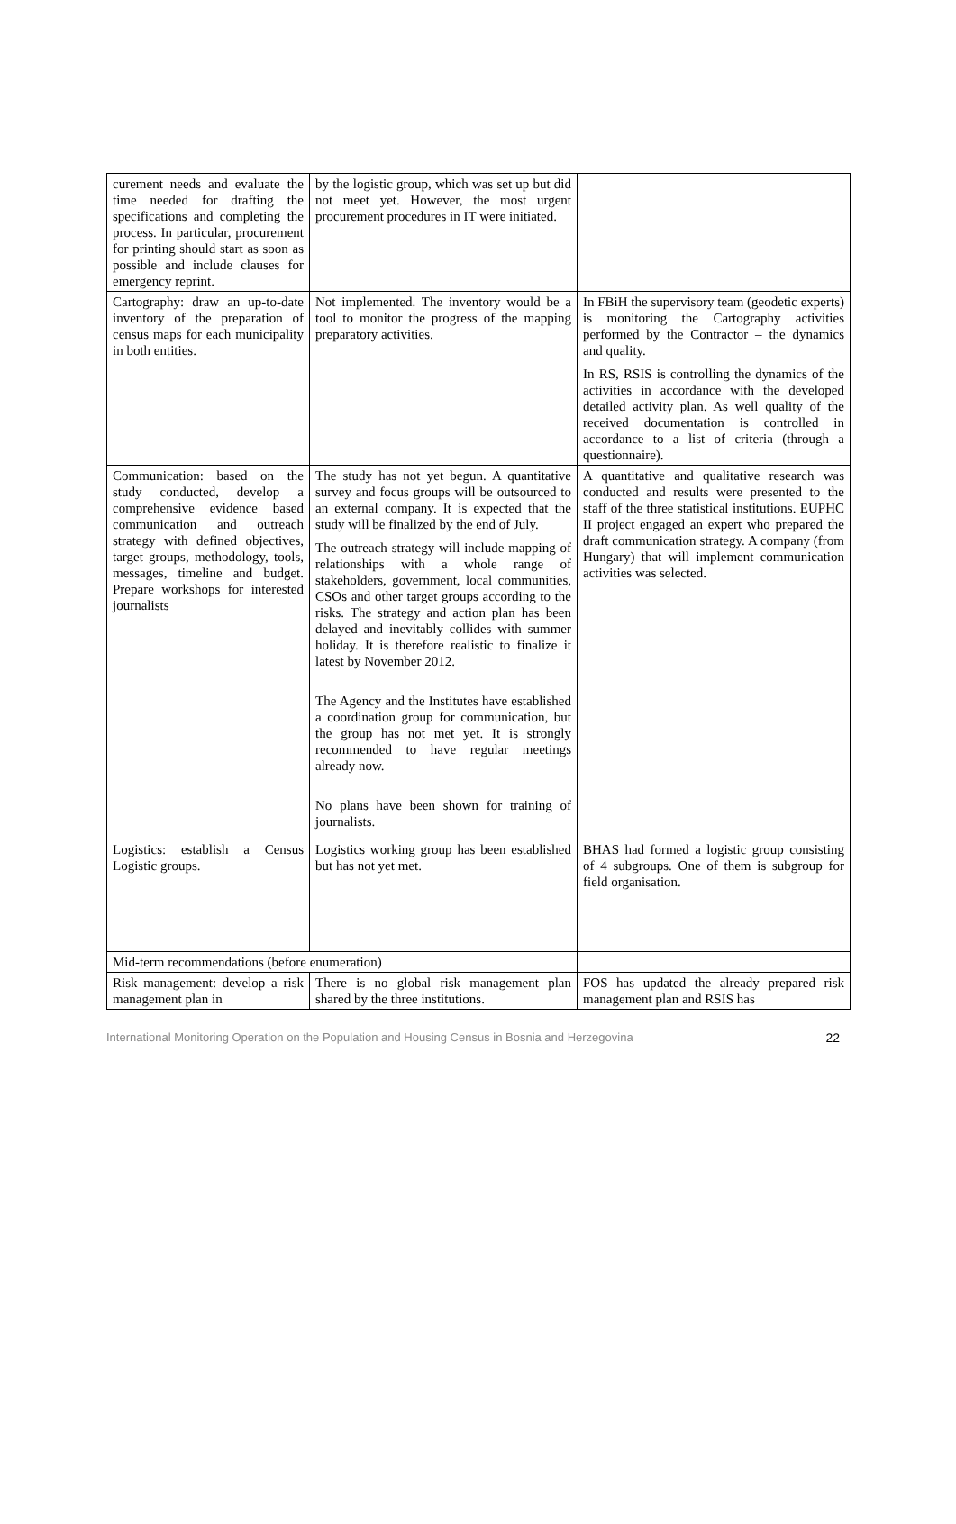| curement needs and evaluate the time needed for drafting the specifications and completing the process. In particular, procurement for printing should start as soon as possible and include clauses for emergency reprint. | by the logistic group, which was set up but did not meet yet. However, the most urgent procurement procedures in IT were initiated. | |
| Cartography: draw an up-to-date inventory of the preparation of census maps for each municipality in both entities. | Not implemented. The inventory would be a tool to monitor the progress of the mapping preparatory activities. | In FBiH the supervisory team (geodetic experts) is monitoring the Cartography activities performed by the Contractor – the dynamics and quality. In RS, RSIS is controlling the dynamics of the activities in accordance with the developed detailed activity plan. As well quality of the received documentation is controlled in accordance to a list of criteria (through a questionnaire). |
| Communication: based on the study conducted, develop a comprehensive evidence based communication and outreach strategy with defined objectives, target groups, methodology, tools, messages, timeline and budget. Prepare workshops for interested journalists | The study has not yet begun. A quantitative survey and focus groups will be outsourced to an external company. It is expected that the study will be finalized by the end of July. The outreach strategy will include mapping of relationships with a whole range of stakeholders, government, local communities, CSOs and other target groups according to the risks. The strategy and action plan has been delayed and inevitably collides with summer holiday. It is therefore realistic to finalize it latest by November 2012. The Agency and the Institutes have established a coordination group for communication, but the group has not met yet. It is strongly recommended to have regular meetings already now. No plans have been shown for training of journalists. | A quantitative and qualitative research was conducted and results were presented to the staff of the three statistical institutions. EUPHC II project engaged an expert who prepared the draft communication strategy. A company (from Hungary) that will implement communication activities was selected. |
| Logistics: establish a Census Logistic groups. | Logistics working group has been established but has not yet met. | BHAS had formed a logistic group consisting of 4 subgroups. One of them is subgroup for field organisation. |
| Mid-term recommendations (before enumeration) | | |
| Risk management: develop a risk management plan in | There is no global risk management plan shared by the three institutions. | FOS has updated the already prepared risk management plan and RSIS has |
International Monitoring Operation on the Population and Housing Census in Bosnia and Herzegovina 22